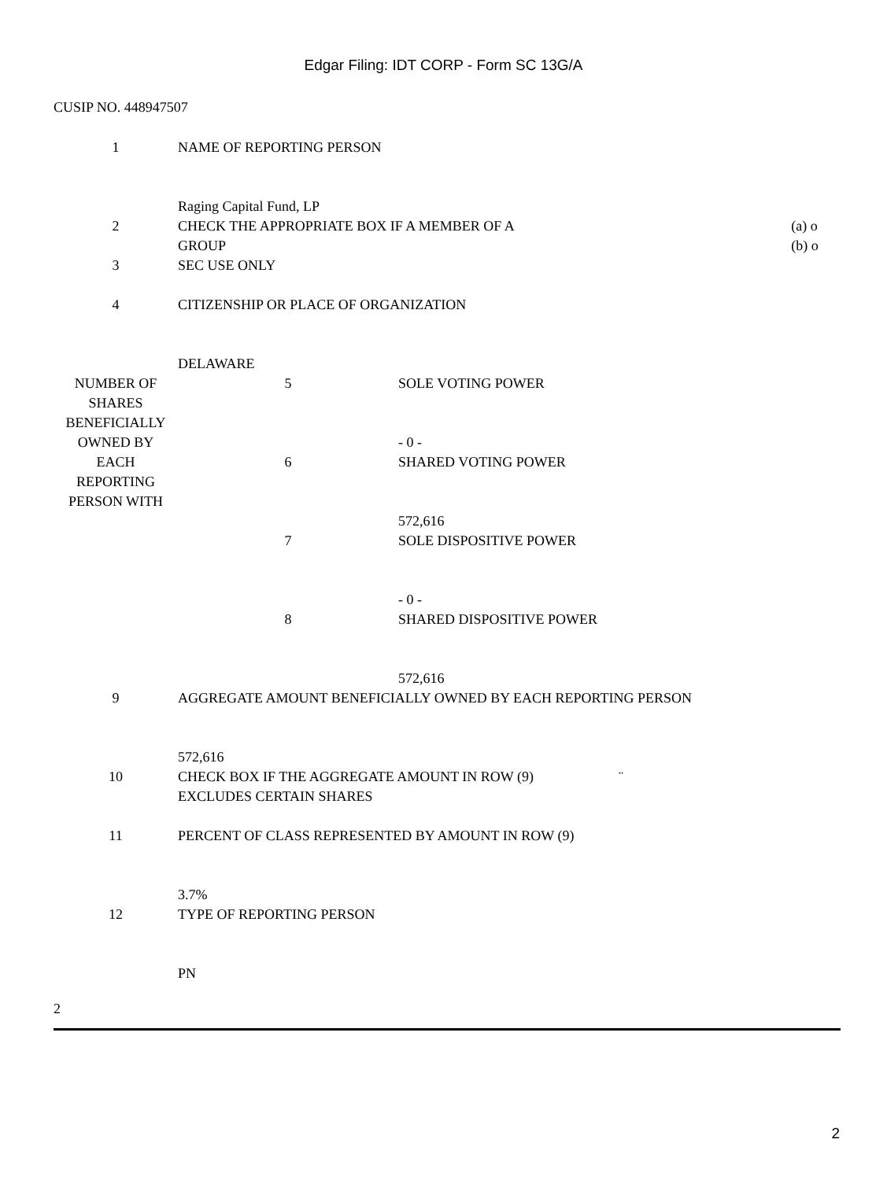Edgar Filing: IDT CORP - Form SC 13G/A
CUSIP NO. 448947507
| 1 | NAME OF REPORTING PERSON Raging Capital Fund, LP | |
| 2 | CHECK THE APPROPRIATE BOX IF A MEMBER OF A GROUP | (a) o (b) o |
| 3 | SEC USE ONLY | |
| 4 | CITIZENSHIP OR PLACE OF ORGANIZATION DELAWARE | |
| NUMBER OF SHARES BENEFICIALLY OWNED BY EACH REPORTING PERSON WITH | 5 | SOLE VOTING POWER - 0 - |
| | 6 | SHARED VOTING POWER 572,616 |
| | 7 | SOLE DISPOSITIVE POWER - 0 - |
| | 8 | SHARED DISPOSITIVE POWER 572,616 |
| 9 | AGGREGATE AMOUNT BENEFICIALLY OWNED BY EACH REPORTING PERSON 572,616 | |
| 10 | CHECK BOX IF THE AGGREGATE AMOUNT IN ROW (9) EXCLUDES CERTAIN SHARES | ¨ |
| 11 | PERCENT OF CLASS REPRESENTED BY AMOUNT IN ROW (9) 3.7% | |
| 12 | TYPE OF REPORTING PERSON PN | |
2
2